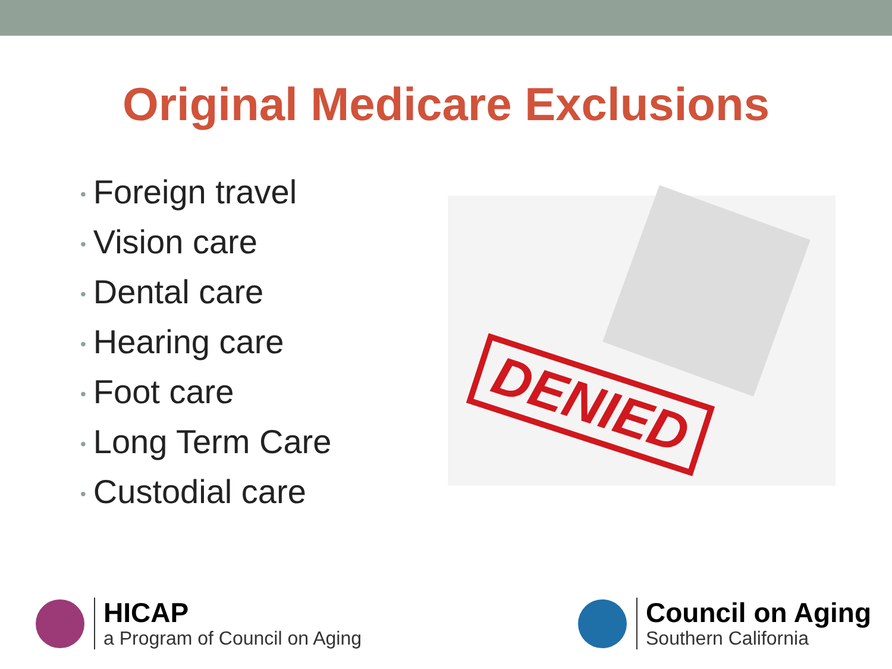Original Medicare Exclusions
• Foreign travel
• Vision care
• Dental care
• Hearing care
• Foot care
• Long Term Care
• Custodial care
DENIED
HICAP
a Program of Council on Aging
Council on Aging
Southern California